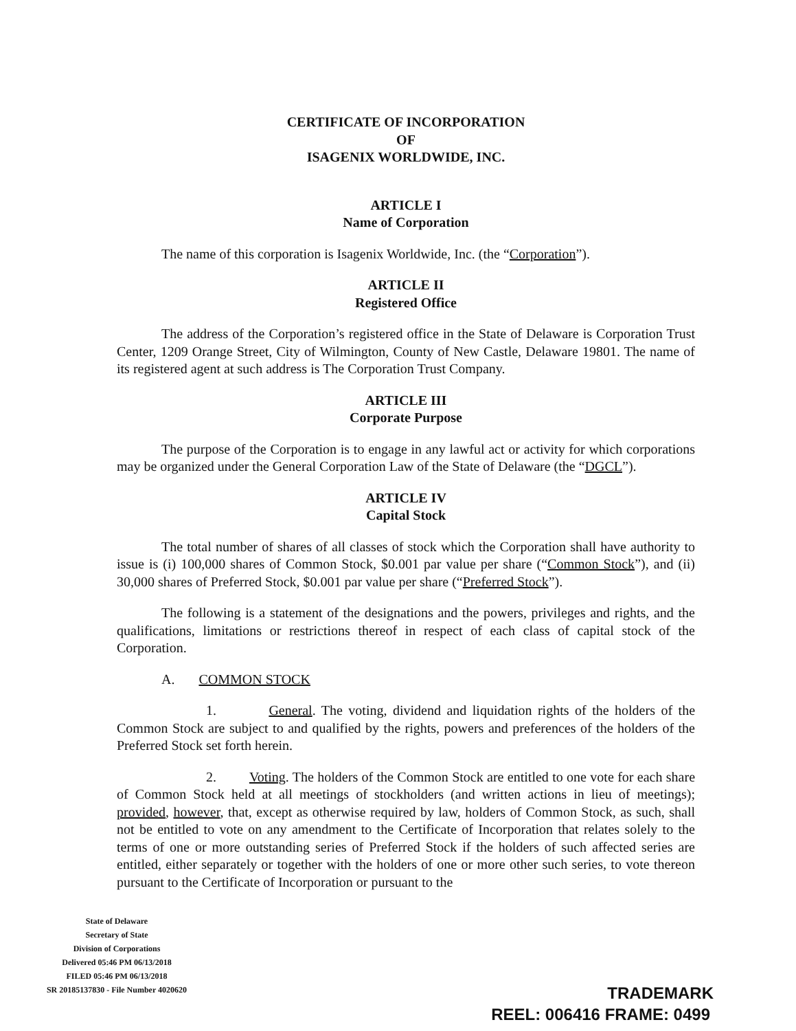CERTIFICATE OF INCORPORATION
OF
ISAGENIX WORLDWIDE, INC.
ARTICLE I
Name of Corporation
The name of this corporation is Isagenix Worldwide, Inc. (the “Corporation”).
ARTICLE II
Registered Office
The address of the Corporation’s registered office in the State of Delaware is Corporation Trust Center, 1209 Orange Street, City of Wilmington, County of New Castle, Delaware 19801. The name of its registered agent at such address is The Corporation Trust Company.
ARTICLE III
Corporate Purpose
The purpose of the Corporation is to engage in any lawful act or activity for which corporations may be organized under the General Corporation Law of the State of Delaware (the “DGCL”).
ARTICLE IV
Capital Stock
The total number of shares of all classes of stock which the Corporation shall have authority to issue is (i) 100,000 shares of Common Stock, $0.001 par value per share (“Common Stock”), and (ii) 30,000 shares of Preferred Stock, $0.001 par value per share (“Preferred Stock”).
The following is a statement of the designations and the powers, privileges and rights, and the qualifications, limitations or restrictions thereof in respect of each class of capital stock of the Corporation.
A. COMMON STOCK
1. General. The voting, dividend and liquidation rights of the holders of the Common Stock are subject to and qualified by the rights, powers and preferences of the holders of the Preferred Stock set forth herein.
2. Voting. The holders of the Common Stock are entitled to one vote for each share of Common Stock held at all meetings of stockholders (and written actions in lieu of meetings); provided, however, that, except as otherwise required by law, holders of Common Stock, as such, shall not be entitled to vote on any amendment to the Certificate of Incorporation that relates solely to the terms of one or more outstanding series of Preferred Stock if the holders of such affected series are entitled, either separately or together with the holders of one or more other such series, to vote thereon pursuant to the Certificate of Incorporation or pursuant to the
State of Delaware
Secretary of State
Division of Corporations
Delivered 05:46 PM 06/13/2018
FILED 05:46 PM 06/13/2018
SR 20185137830 - File Number 4020620
TRADEMARK
REEL: 006416 FRAME: 0499